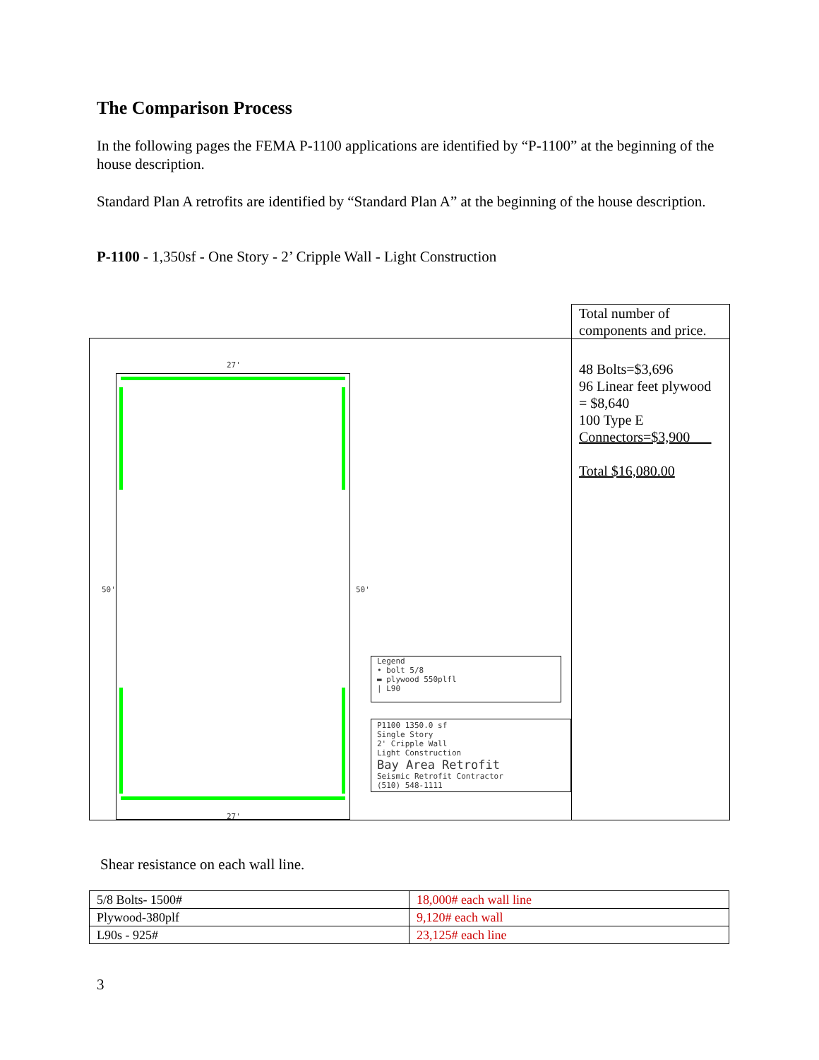The Comparison Process
In the following pages the FEMA P-1100 applications are identified by “P-1100” at the beginning of the house description.
Standard Plan A retrofits are identified by “Standard Plan A” at the beginning of the house description.
P-1100 - 1,350sf - One Story - 2’ Cripple Wall - Light Construction
27'
50' 50'
27'
Legend
• bolt 5/8
▬ plywood 550plfl
| L90
P1100 1350.0 sf
Single Story
2' Cripple Wall
Light Construction
Bay Area Retrofit
Seismic Retrofit Contractor
(510) 548-1111
Total number of components and price.
48 Bolts=$3,696
96 Linear feet plywood = $8,640
100 Type E Connectors=$3,900___
Total $16,080.00
Shear resistance on each wall line.
| 5/8 Bolts- 1500# | 18,000# each wall line |
| Plywood-380plf | 9,120# each wall |
| L90s - 925# | 23,125# each line |
3